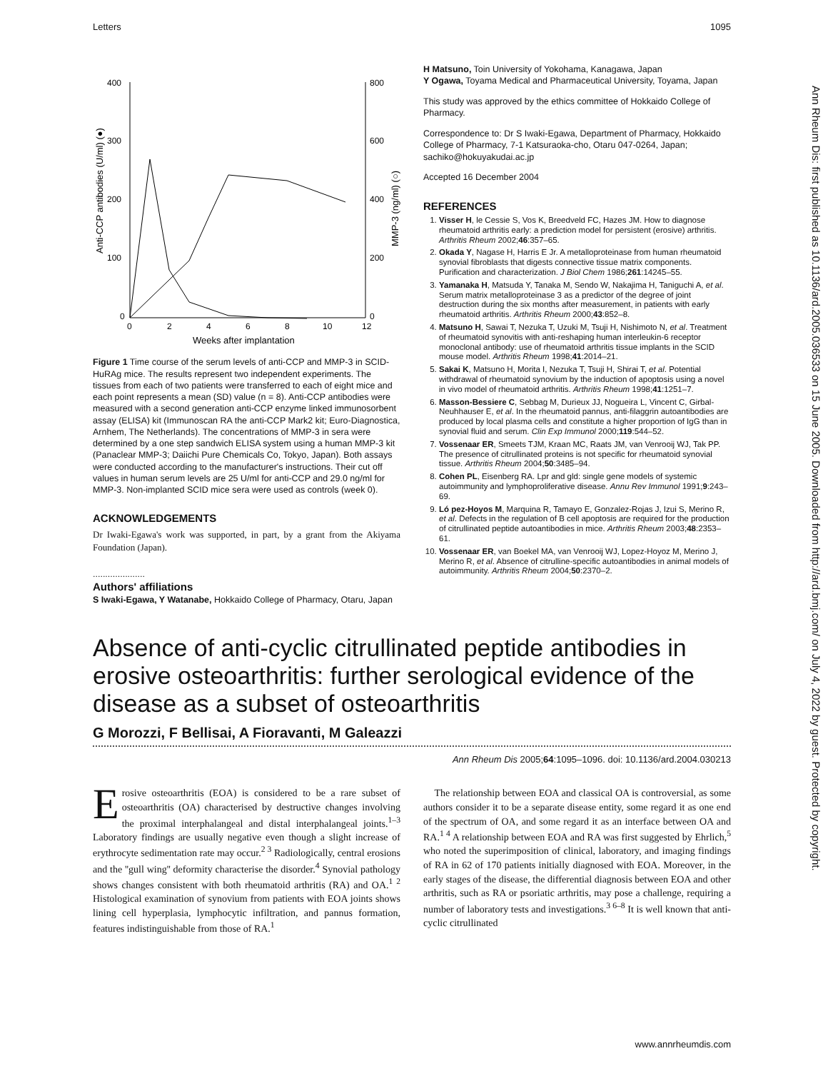Letters 1095
Ann Rheum Dis: first published as 10.1136/ard.2005.036533 on 15 June 2005. Downloaded from http://ard.bmj.com/ on July 4, 2022 by guest. Protected by copyright.
400
300
200
100
0
800
600
400
200
0
0
2
4
6
8
10
12
Weeks after implantation
Anti-CCP antibodies (U/ml) (●)
MMP-3 (ng/ml) (○)
Figure 1 Time course of the serum levels of anti-CCP and MMP-3 in SCID-HuRAg mice. The results represent two independent experiments. The tissues from each of two patients were transferred to each of eight mice and each point represents a mean (SD) value (n = 8). Anti-CCP antibodies were measured with a second generation anti-CCP enzyme linked immunosorbent assay (ELISA) kit (Immunoscan RA the anti-CCP Mark2 kit; Euro-Diagnostica, Arnhem, The Netherlands). The concentrations of MMP-3 in sera were determined by a one step sandwich ELISA system using a human MMP-3 kit (Panaclear MMP-3; Daiichi Pure Chemicals Co, Tokyo, Japan). Both assays were conducted according to the manufacturer's instructions. Their cut off values in human serum levels are 25 U/ml for anti-CCP and 29.0 ng/ml for MMP-3. Non-implanted SCID mice sera were used as controls (week 0).
ACKNOWLEDGEMENTS
Dr Iwaki-Egawa's work was supported, in part, by a grant from the Akiyama Foundation (Japan).
.....................
Authors' affiliations
S Iwaki-Egawa, Y Watanabe, Hokkaido College of Pharmacy, Otaru, Japan
H Matsuno, Toin University of Yokohama, Kanagawa, Japan
Y Ogawa, Toyama Medical and Pharmaceutical University, Toyama, Japan
This study was approved by the ethics committee of Hokkaido College of Pharmacy.
Correspondence to: Dr S Iwaki-Egawa, Department of Pharmacy, Hokkaido College of Pharmacy, 7-1 Katsuraoka-cho, Otaru 047-0264, Japan; sachiko@hokuyakudai.ac.jp
Accepted 16 December 2004
REFERENCES
1. Visser H, le Cessie S, Vos K, Breedveld FC, Hazes JM. How to diagnose rheumatoid arthritis early: a prediction model for persistent (erosive) arthritis. Arthritis Rheum 2002;46:357–65.
2. Okada Y, Nagase H, Harris E Jr. A metalloproteinase from human rheumatoid synovial fibroblasts that digests connective tissue matrix components. Purification and characterization. J Biol Chem 1986;261:14245–55.
3. Yamanaka H, Matsuda Y, Tanaka M, Sendo W, Nakajima H, Taniguchi A, et al. Serum matrix metalloproteinase 3 as a predictor of the degree of joint destruction during the six months after measurement, in patients with early rheumatoid arthritis. Arthritis Rheum 2000;43:852–8.
4. Matsuno H, Sawai T, Nezuka T, Uzuki M, Tsuji H, Nishimoto N, et al. Treatment of rheumatoid synovitis with anti-reshaping human interleukin-6 receptor monoclonal antibody: use of rheumatoid arthritis tissue implants in the SCID mouse model. Arthritis Rheum 1998;41:2014–21.
5. Sakai K, Matsuno H, Morita I, Nezuka T, Tsuji H, Shirai T, et al. Potential withdrawal of rheumatoid synovium by the induction of apoptosis using a novel in vivo model of rheumatoid arthritis. Arthritis Rheum 1998;41:1251–7.
6. Masson-Bessiere C, Sebbag M, Durieux JJ, Nogueira L, Vincent C, Girbal-Neuhhauser E, et al. In the rheumatoid pannus, anti-filaggrin autoantibodies are produced by local plasma cells and constitute a higher proportion of IgG than in synovial fluid and serum. Clin Exp Immunol 2000;119:544–52.
7. Vossenaar ER, Smeets TJM, Kraan MC, Raats JM, van Venrooij WJ, Tak PP. The presence of citrullinated proteins is not specific for rheumatoid synovial tissue. Arthritis Rheum 2004;50:3485–94.
8. Cohen PL, Eisenberg RA. Lpr and gld: single gene models of systemic autoimmunity and lymphoproliferative disease. Annu Rev Immunol 1991;9:243–69.
9. Ló pez-Hoyos M, Marquina R, Tamayo E, Gonzalez-Rojas J, Izui S, Merino R, et al. Defects in the regulation of B cell apoptosis are required for the production of citrullinated peptide autoantibodies in mice. Arthritis Rheum 2003;48:2353–61.
10. Vossenaar ER, van Boekel MA, van Venrooij WJ, Lopez-Hoyoz M, Merino J, Merino R, et al. Absence of citrulline-specific autoantibodies in animal models of autoimmunity. Arthritis Rheum 2004;50:2370–2.
Absence of anti-cyclic citrullinated peptide antibodies in erosive osteoarthritis: further serological evidence of the disease as a subset of osteoarthritis
G Morozzi, F Bellisai, A Fioravanti, M Galeazzi
Ann Rheum Dis 2005;64:1095–1096. doi: 10.1136/ard.2004.030213
Erosive osteoarthritis (EOA) is considered to be a rare subset of osteoarthritis (OA) characterised by destructive changes involving the proximal interphalangeal and distal interphalangeal joints.<sup>1–3</sup> Laboratory findings are usually negative even though a slight increase of erythrocyte sedimentation rate may occur.<sup>2 3</sup> Radiologically, central erosions and the ''gull wing'' deformity characterise the disorder.<sup>4</sup> Synovial pathology shows changes consistent with both rheumatoid arthritis (RA) and OA.<sup>1 2</sup> Histological examination of synovium from patients with EOA joints shows lining cell hyperplasia, lymphocytic infiltration, and pannus formation, features indistinguishable from those of RA.<sup>1</sup>
The relationship between EOA and classical OA is controversial, as some authors consider it to be a separate disease entity, some regard it as one end of the spectrum of OA, and some regard it as an interface between OA and RA.<sup>1 4</sup> A relationship between EOA and RA was first suggested by Ehrlich,<sup>5</sup> who noted the superimposition of clinical, laboratory, and imaging findings of RA in 62 of 170 patients initially diagnosed with EOA. Moreover, in the early stages of the disease, the differential diagnosis between EOA and other arthritis, such as RA or psoriatic arthritis, may pose a challenge, requiring a number of laboratory tests and investigations.<sup>3 6–8</sup> It is well known that anti-cyclic citrullinated
www.annrheumdis.com